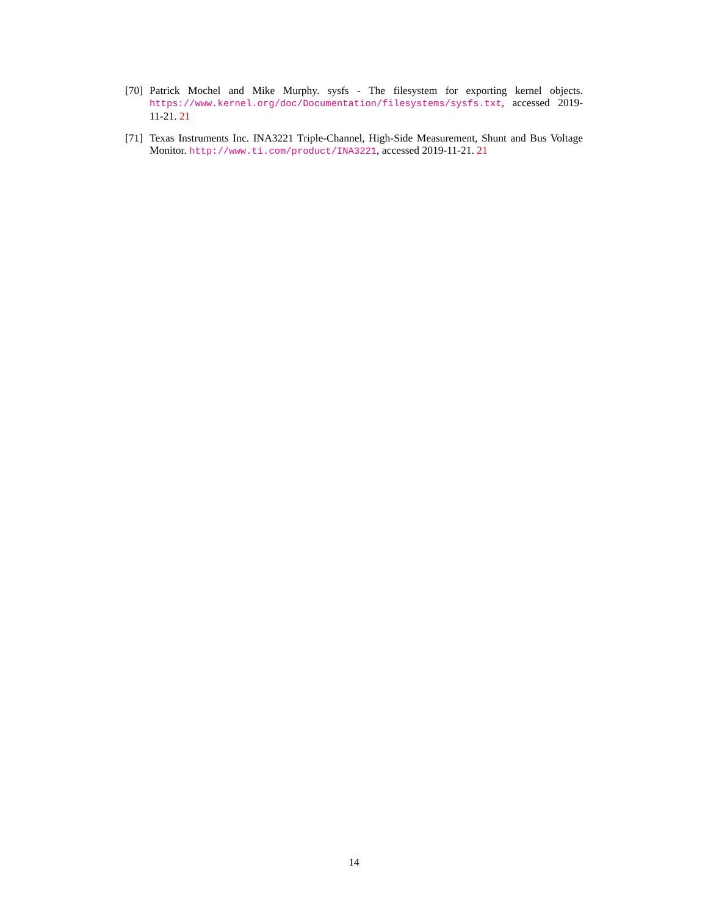[70] Patrick Mochel and Mike Murphy. sysfs - The filesystem for exporting kernel objects. https://www.kernel.org/doc/Documentation/filesystems/sysfs.txt, accessed 2019-11-21. 21
[71] Texas Instruments Inc. INA3221 Triple-Channel, High-Side Measurement, Shunt and Bus Voltage Monitor. http://www.ti.com/product/INA3221, accessed 2019-11-21. 21
14